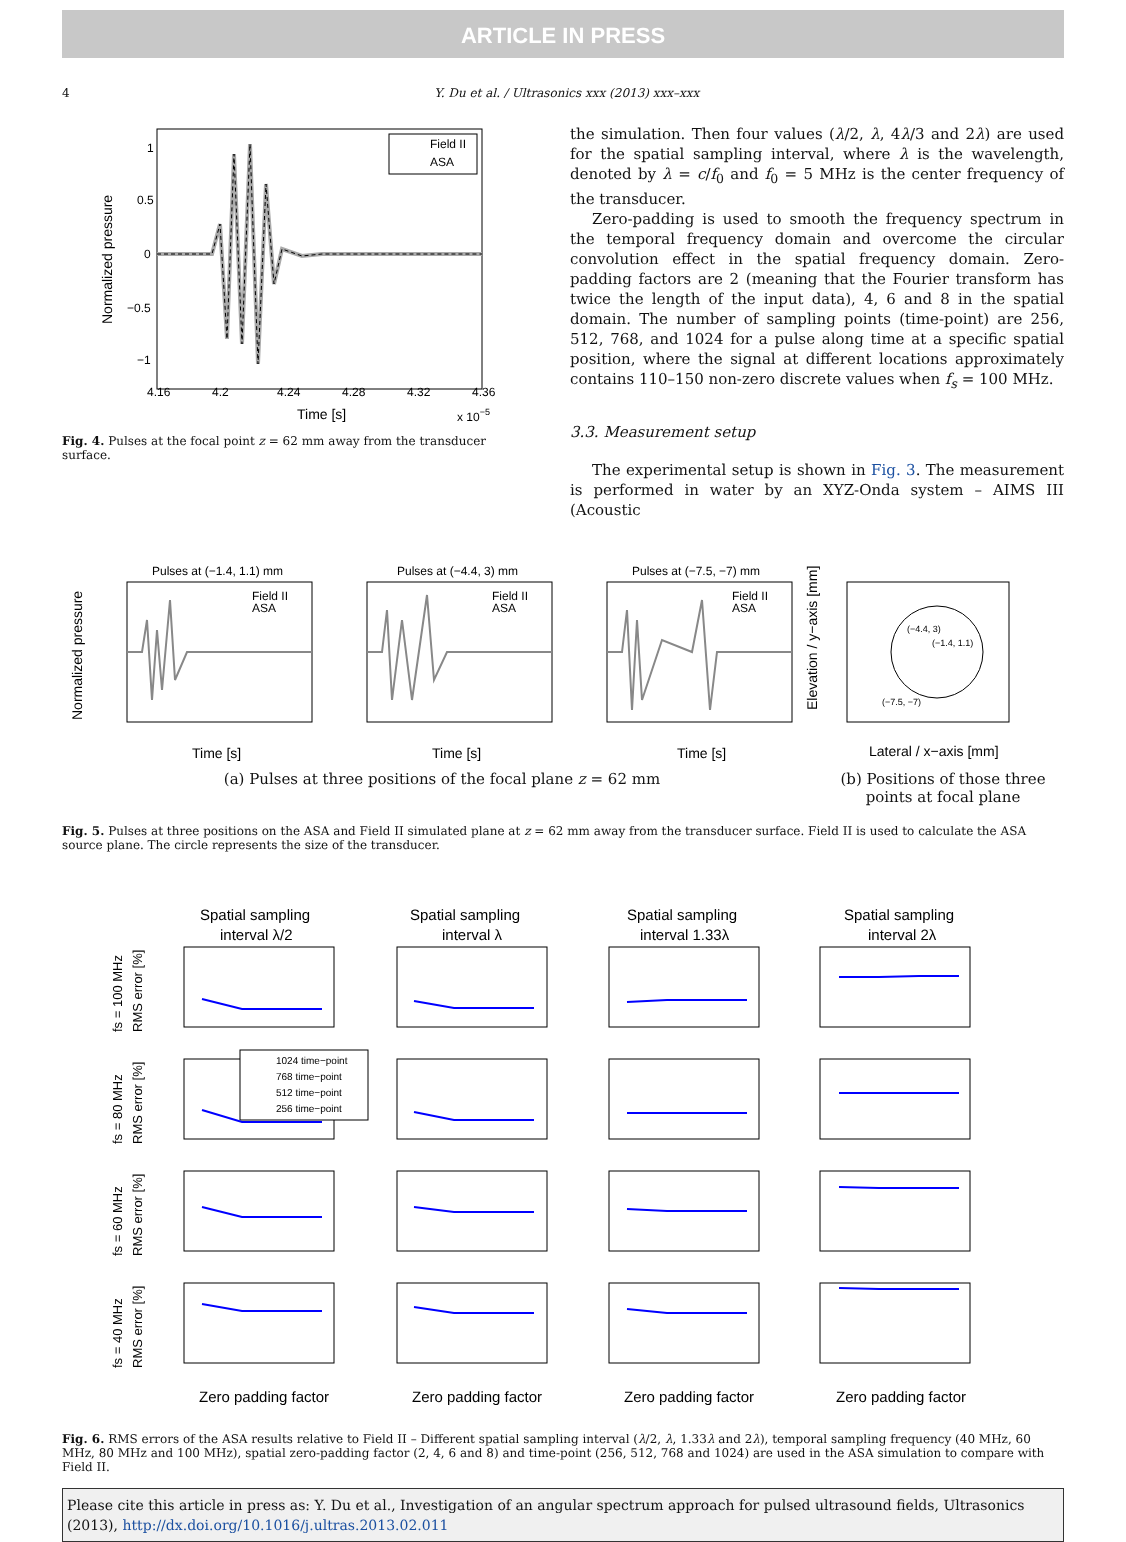ARTICLE IN PRESS
4 Y. Du et al. / Ultrasonics xxx (2013) xxx–xxx
1
0.5
0
−0.5
−1
4.16
4.2
4.24
4.28
4.32
4.36
Time [s]
x 10−5
Normalized pressure
Field II
ASA
Fig. 4. Pulses at the focal point z = 62 mm away from the transducer surface.
the simulation. Then four values (λ/2, λ, 4λ/3 and 2λ) are used for the spatial sampling interval, where λ is the wavelength, denoted by λ = c/f<sub>0</sub> and f<sub>0</sub> = 5 MHz is the center frequency of the transducer.
Zero-padding is used to smooth the frequency spectrum in the temporal frequency domain and overcome the circular convolution effect in the spatial frequency domain. Zero-padding factors are 2 (meaning that the Fourier transform has twice the length of the input data), 4, 6 and 8 in the spatial domain. The number of sampling points (time-point) are 256, 512, 768, and 1024 for a pulse along time at a specific spatial position, where the signal at different locations approximately contains 110–150 non-zero discrete values when f<sub>s</sub> = 100 MHz.
3.3. Measurement setup
The experimental setup is shown in Fig. 3. The measurement is performed in water by an XYZ-Onda system – AIMS III (Acoustic
Pulses at (−1.4, 1.1) mm
Pulses at (−4.4, 3) mm
Pulses at (−7.5, −7) mm
(−4.4, 3)
(−1.4, 1.1)
(−7.5, −7)
Normalized pressure
Elevation / y−axis [mm]
Time [s]
Time [s]
Time [s]
Lateral / x−axis [mm]
Field II
ASA
Field II
ASA
Field II
ASA
(a) Pulses at three positions of the focal plane z = 62 mm (b) Positions of those three points at focal plane
Fig. 5. Pulses at three positions on the ASA and Field II simulated plane at z = 62 mm away from the transducer surface. Field II is used to calculate the ASA source plane. The circle represents the size of the transducer.
Spatial sampling
interval λ/2
Spatial sampling
interval λ
Spatial sampling
interval 1.33λ
Spatial sampling
interval 2λ
fs = 100 MHz
RMS error [%]
fs = 80 MHz
RMS error [%]
fs = 60 MHz
RMS error [%]
fs = 40 MHz
RMS error [%]
1024 time−point
768 time−point
512 time−point
256 time−point
Zero padding factor
Zero padding factor
Zero padding factor
Zero padding factor
Fig. 6. RMS errors of the ASA results relative to Field II – Different spatial sampling interval (λ/2, λ, 1.33λ and 2λ), temporal sampling frequency (40 MHz, 60 MHz, 80 MHz and 100 MHz), spatial zero-padding factor (2, 4, 6 and 8) and time-point (256, 512, 768 and 1024) are used in the ASA simulation to compare with Field II.
Please cite this article in press as: Y. Du et al., Investigation of an angular spectrum approach for pulsed ultrasound fields, Ultrasonics (2013), http://dx.doi.org/10.1016/j.ultras.2013.02.011